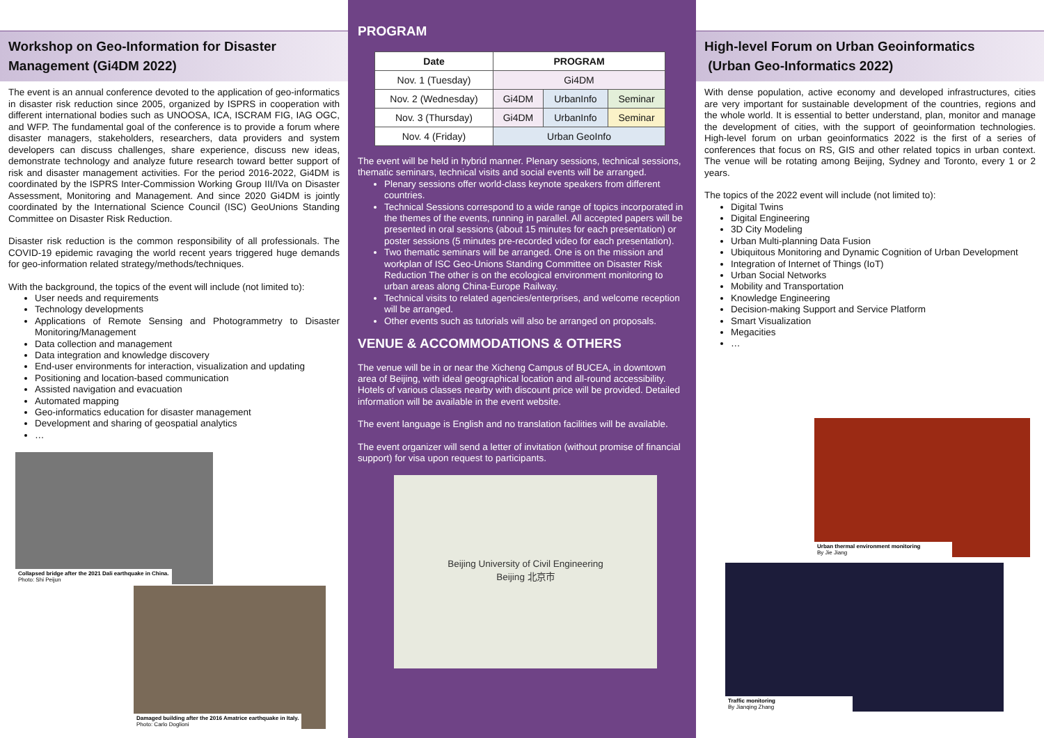Workshop on Geo-Information for Disaster Management (Gi4DM 2022)
The event is an annual conference devoted to the application of geo-informatics in disaster risk reduction since 2005, organized by ISPRS in cooperation with different international bodies such as UNOOSA, ICA, ISCRAM FIG, IAG OGC, and WFP. The fundamental goal of the conference is to provide a forum where disaster managers, stakeholders, researchers, data providers and system developers can discuss challenges, share experience, discuss new ideas, demonstrate technology and analyze future research toward better support of risk and disaster management activities. For the period 2016-2022, Gi4DM is coordinated by the ISPRS Inter-Commission Working Group III/IVa on Disaster Assessment, Monitoring and Management. And since 2020 Gi4DM is jointly coordinated by the International Science Council (ISC) GeoUnions Standing Committee on Disaster Risk Reduction.
Disaster risk reduction is the common responsibility of all professionals. The COVID-19 epidemic ravaging the world recent years triggered huge demands for geo-information related strategy/methods/techniques.
With the background, the topics of the event will include (not limited to):
User needs and requirements
Technology developments
Applications of Remote Sensing and Photogrammetry to Disaster Monitoring/Management
Data collection and management
Data integration and knowledge discovery
End-user environments for interaction, visualization and updating
Positioning and location-based communication
Assisted navigation and evacuation
Automated mapping
Geo-informatics education for disaster management
Development and sharing of geospatial analytics
…
Collapsed bridge after the 2021 Dali earthquake in China.
Photo: Shi Peijun
Damaged building after the 2016 Amatrice earthquake in Italy.
Photo: Carlo Doglioni
PROGRAM
| Date | PROGRAM | | |
| --- | --- | --- | --- |
| Nov. 1 (Tuesday) | Gi4DM | | |
| Nov. 2 (Wednesday) | Gi4DM | UrbanInfo | Seminar |
| Nov. 3 (Thursday) | Gi4DM | UrbanInfo | Seminar |
| Nov. 4 (Friday) | Urban GeoInfo | | |
The event will be held in hybrid manner. Plenary sessions, technical sessions, thematic seminars, technical visits and social events will be arranged.
Plenary sessions offer world-class keynote speakers from different countries.
Technical Sessions correspond to a wide range of topics incorporated in the themes of the events, running in parallel. All accepted papers will be presented in oral sessions (about 15 minutes for each presentation) or poster sessions (5 minutes pre-recorded video for each presentation).
Two thematic seminars will be arranged. One is on the mission and workplan of ISC Geo-Unions Standing Committee on Disaster Risk Reduction The other is on the ecological environment monitoring to urban areas along China-Europe Railway.
Technical visits to related agencies/enterprises, and welcome reception will be arranged.
Other events such as tutorials will also be arranged on proposals.
VENUE & ACCOMMODATIONS & OTHERS
The venue will be in or near the Xicheng Campus of BUCEA, in downtown area of Beijing, with ideal geographical location and all-round accessibility. Hotels of various classes nearby with discount price will be provided. Detailed information will be available in the event website.
The event language is English and no translation facilities will be available.
The event organizer will send a letter of invitation (without promise of financial support) for visa upon request to participants.
Beijing University of Civil Engineering
Beijing 北京市
High-level Forum on Urban Geoinformatics
(Urban Geo-Informatics 2022)
With dense population, active economy and developed infrastructures, cities are very important for sustainable development of the countries, regions and the whole world. It is essential to better understand, plan, monitor and manage the development of cities, with the support of geoinformation technologies. High-level forum on urban geoinformatics 2022 is the first of a series of conferences that focus on RS, GIS and other related topics in urban context. The venue will be rotating among Beijing, Sydney and Toronto, every 1 or 2 years.
The topics of the 2022 event will include (not limited to):
Digital Twins
Digital Engineering
3D City Modeling
Urban Multi-planning Data Fusion
Ubiquitous Monitoring and Dynamic Cognition of Urban Development
Integration of Internet of Things (IoT)
Urban Social Networks
Mobility and Transportation
Knowledge Engineering
Decision-making Support and Service Platform
Smart Visualization
Megacities
…
Urban thermal environment monitoring
By Jie Jiang
Traffic monitoring
By Jianqing Zhang